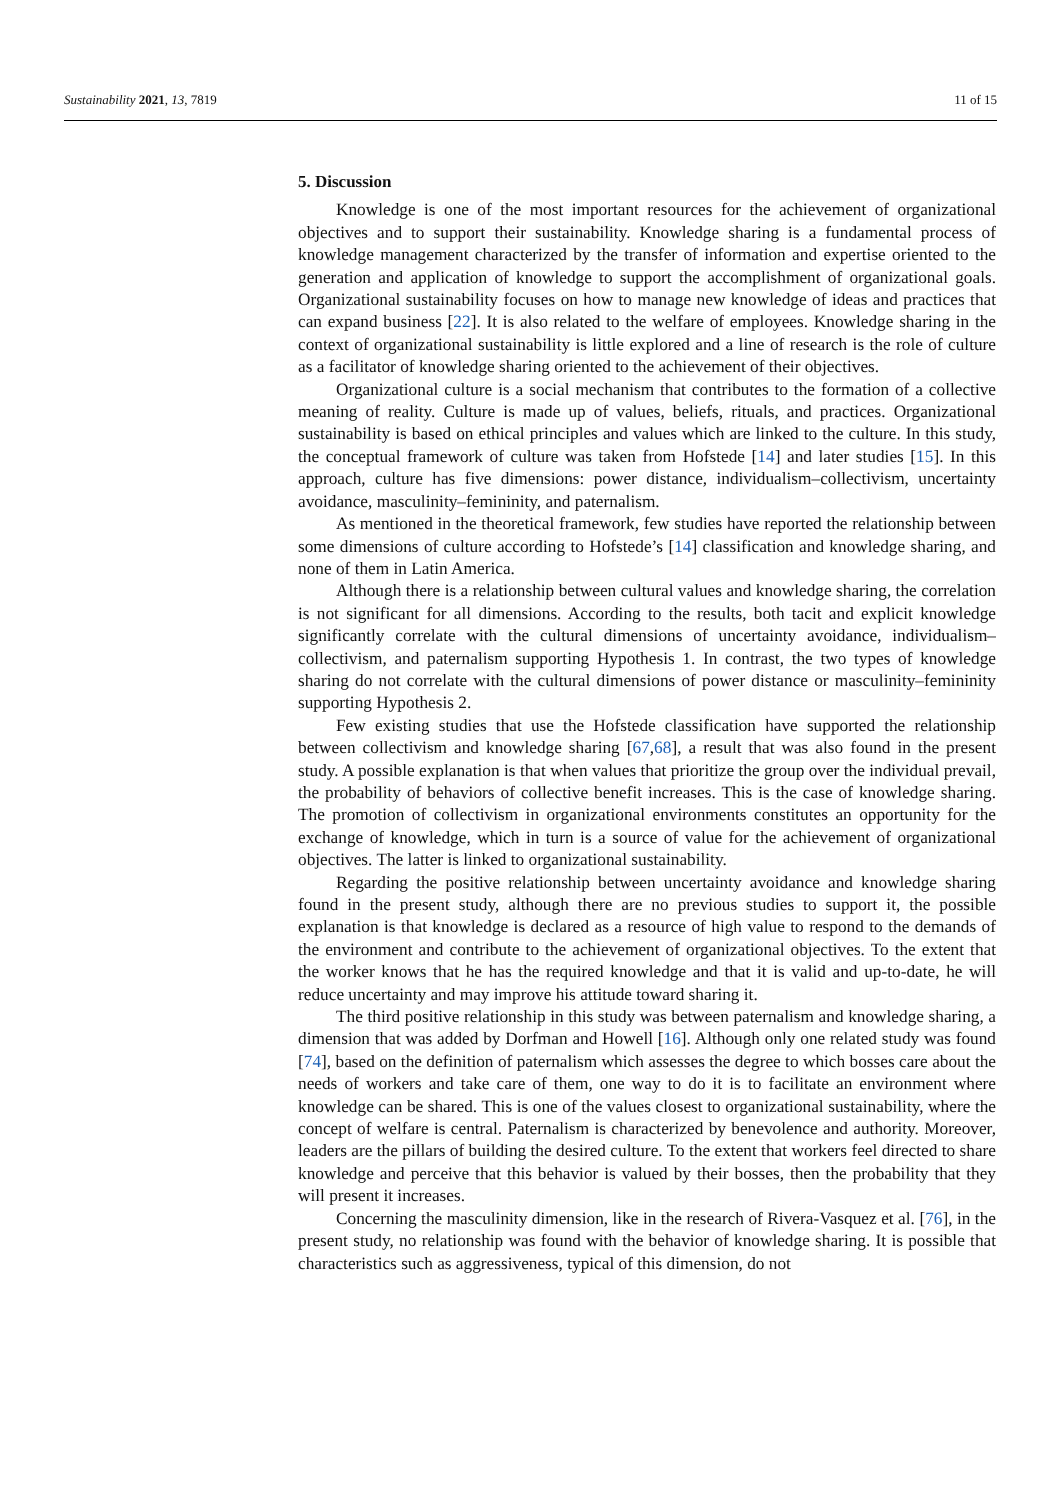Sustainability 2021, 13, 7819 11 of 15
5. Discussion
Knowledge is one of the most important resources for the achievement of organizational objectives and to support their sustainability. Knowledge sharing is a fundamental process of knowledge management characterized by the transfer of information and expertise oriented to the generation and application of knowledge to support the accomplishment of organizational goals. Organizational sustainability focuses on how to manage new knowledge of ideas and practices that can expand business [22]. It is also related to the welfare of employees. Knowledge sharing in the context of organizational sustainability is little explored and a line of research is the role of culture as a facilitator of knowledge sharing oriented to the achievement of their objectives.
Organizational culture is a social mechanism that contributes to the formation of a collective meaning of reality. Culture is made up of values, beliefs, rituals, and practices. Organizational sustainability is based on ethical principles and values which are linked to the culture. In this study, the conceptual framework of culture was taken from Hofstede [14] and later studies [15]. In this approach, culture has five dimensions: power distance, individualism–collectivism, uncertainty avoidance, masculinity–femininity, and paternalism.
As mentioned in the theoretical framework, few studies have reported the relationship between some dimensions of culture according to Hofstede’s [14] classification and knowledge sharing, and none of them in Latin America.
Although there is a relationship between cultural values and knowledge sharing, the correlation is not significant for all dimensions. According to the results, both tacit and explicit knowledge significantly correlate with the cultural dimensions of uncertainty avoidance, individualism–collectivism, and paternalism supporting Hypothesis 1. In contrast, the two types of knowledge sharing do not correlate with the cultural dimensions of power distance or masculinity–femininity supporting Hypothesis 2.
Few existing studies that use the Hofstede classification have supported the relationship between collectivism and knowledge sharing [67,68], a result that was also found in the present study. A possible explanation is that when values that prioritize the group over the individual prevail, the probability of behaviors of collective benefit increases. This is the case of knowledge sharing. The promotion of collectivism in organizational environments constitutes an opportunity for the exchange of knowledge, which in turn is a source of value for the achievement of organizational objectives. The latter is linked to organizational sustainability.
Regarding the positive relationship between uncertainty avoidance and knowledge sharing found in the present study, although there are no previous studies to support it, the possible explanation is that knowledge is declared as a resource of high value to respond to the demands of the environment and contribute to the achievement of organizational objectives. To the extent that the worker knows that he has the required knowledge and that it is valid and up-to-date, he will reduce uncertainty and may improve his attitude toward sharing it.
The third positive relationship in this study was between paternalism and knowledge sharing, a dimension that was added by Dorfman and Howell [16]. Although only one related study was found [74], based on the definition of paternalism which assesses the degree to which bosses care about the needs of workers and take care of them, one way to do it is to facilitate an environment where knowledge can be shared. This is one of the values closest to organizational sustainability, where the concept of welfare is central. Paternalism is characterized by benevolence and authority. Moreover, leaders are the pillars of building the desired culture. To the extent that workers feel directed to share knowledge and perceive that this behavior is valued by their bosses, then the probability that they will present it increases.
Concerning the masculinity dimension, like in the research of Rivera-Vasquez et al. [76], in the present study, no relationship was found with the behavior of knowledge sharing. It is possible that characteristics such as aggressiveness, typical of this dimension, do not